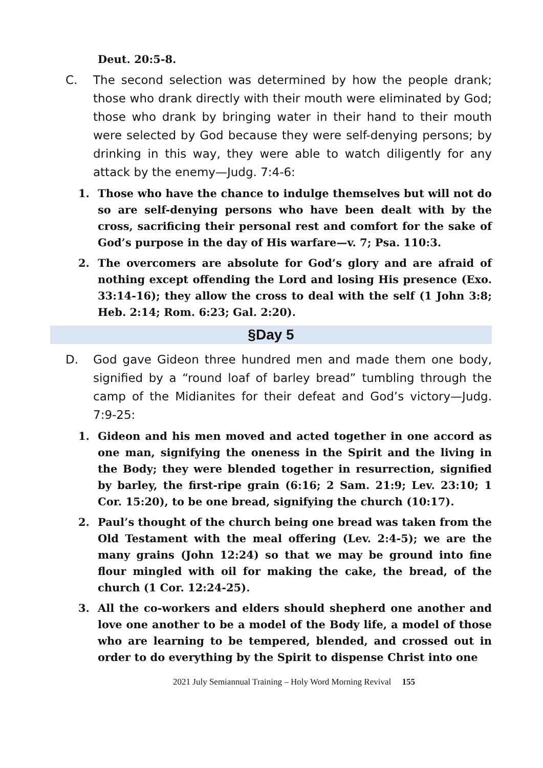Deut. 20:5-8.
C. The second selection was determined by how the people drank; those who drank directly with their mouth were eliminated by God; those who drank by bringing water in their hand to their mouth were selected by God because they were self-denying persons; by drinking in this way, they were able to watch diligently for any attack by the enemy—Judg. 7:4-6:
1. Those who have the chance to indulge themselves but will not do so are self-denying persons who have been dealt with by the cross, sacrificing their personal rest and comfort for the sake of God’s purpose in the day of His warfare—v. 7; Psa. 110:3.
2. The overcomers are absolute for God’s glory and are afraid of nothing except offending the Lord and losing His presence (Exo. 33:14-16); they allow the cross to deal with the self (1 John 3:8; Heb. 2:14; Rom. 6:23; Gal. 2:20).
§Day 5
D. God gave Gideon three hundred men and made them one body, signified by a “round loaf of barley bread” tumbling through the camp of the Midianites for their defeat and God’s victory—Judg. 7:9-25:
1. Gideon and his men moved and acted together in one accord as one man, signifying the oneness in the Spirit and the living in the Body; they were blended together in resurrection, signified by barley, the first-ripe grain (6:16; 2 Sam. 21:9; Lev. 23:10; 1 Cor. 15:20), to be one bread, signifying the church (10:17).
2. Paul’s thought of the church being one bread was taken from the Old Testament with the meal offering (Lev. 2:4-5); we are the many grains (John 12:24) so that we may be ground into fine flour mingled with oil for making the cake, the bread, of the church (1 Cor. 12:24-25).
3. All the co-workers and elders should shepherd one another and love one another to be a model of the Body life, a model of those who are learning to be tempered, blended, and crossed out in order to do everything by the Spirit to dispense Christ into one
2021 July Semiannual Training – Holy Word Morning Revival 155